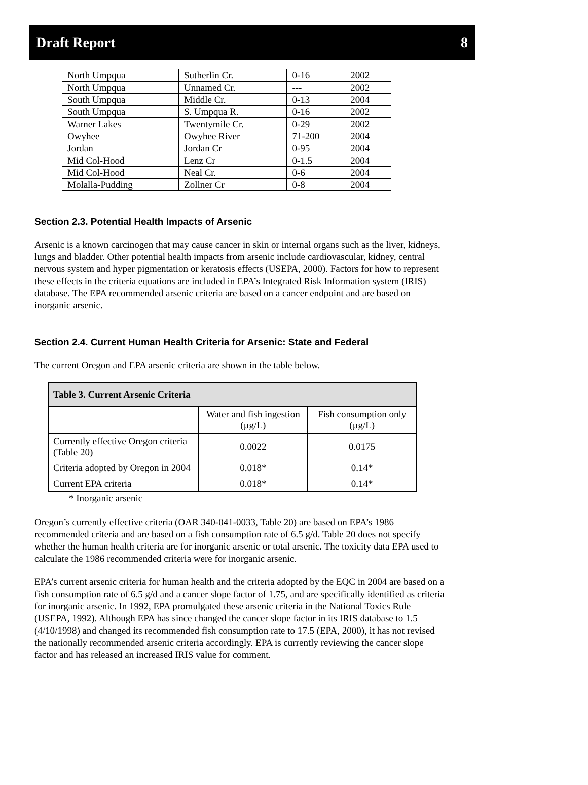Draft Report 8
| North Umpqua | Sutherlin Cr. | 0-16 | 2002 |
| North Umpqua | Unnamed Cr. | --- | 2002 |
| South Umpqua | Middle Cr. | 0-13 | 2004 |
| South Umpqua | S. Umpqua R. | 0-16 | 2002 |
| Warner Lakes | Twentymile Cr. | 0-29 | 2002 |
| Owyhee | Owyhee River | 71-200 | 2004 |
| Jordan | Jordan Cr | 0-95 | 2004 |
| Mid Col-Hood | Lenz Cr | 0-1.5 | 2004 |
| Mid Col-Hood | Neal Cr. | 0-6 | 2004 |
| Molalla-Pudding | Zollner Cr | 0-8 | 2004 |
Section 2.3. Potential Health Impacts of Arsenic
Arsenic is a known carcinogen that may cause cancer in skin or internal organs such as the liver, kidneys, lungs and bladder. Other potential health impacts from arsenic include cardiovascular, kidney, central nervous system and hyper pigmentation or keratosis effects (USEPA, 2000). Factors for how to represent these effects in the criteria equations are included in EPA’s Integrated Risk Information system (IRIS) database. The EPA recommended arsenic criteria are based on a cancer endpoint and are based on inorganic arsenic.
Section 2.4. Current Human Health Criteria for Arsenic: State and Federal
The current Oregon and EPA arsenic criteria are shown in the table below.
| Table 3. Current Arsenic Criteria | | |
| --- | --- | --- |
| | Water and fish ingestion (µg/L) | Fish consumption only (µg/L) |
| Currently effective Oregon criteria (Table 20) | 0.0022 | 0.0175 |
| Criteria adopted by Oregon in 2004 | 0.018* | 0.14* |
| Current EPA criteria | 0.018* | 0.14* |
* Inorganic arsenic
Oregon’s currently effective criteria (OAR 340-041-0033, Table 20) are based on EPA’s 1986 recommended criteria and are based on a fish consumption rate of 6.5 g/d. Table 20 does not specify whether the human health criteria are for inorganic arsenic or total arsenic. The toxicity data EPA used to calculate the 1986 recommended criteria were for inorganic arsenic.
EPA’s current arsenic criteria for human health and the criteria adopted by the EQC in 2004 are based on a fish consumption rate of 6.5 g/d and a cancer slope factor of 1.75, and are specifically identified as criteria for inorganic arsenic. In 1992, EPA promulgated these arsenic criteria in the National Toxics Rule (USEPA, 1992). Although EPA has since changed the cancer slope factor in its IRIS database to 1.5 (4/10/1998) and changed its recommended fish consumption rate to 17.5 (EPA, 2000), it has not revised the nationally recommended arsenic criteria accordingly. EPA is currently reviewing the cancer slope factor and has released an increased IRIS value for comment.